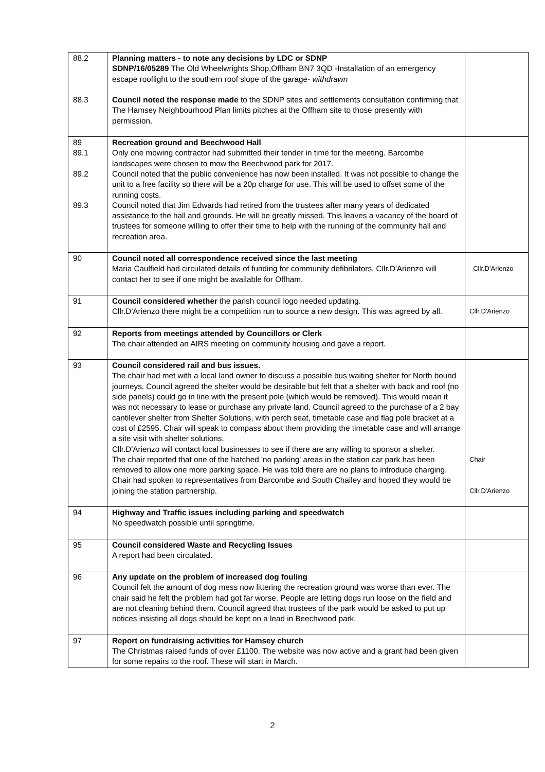| 88.2 88.3 | Planning matters - to note any decisions by LDC or SDNP SDNP/16/05289 The Old Wheelwrights Shop,Offham BN7 3QD -Installation of an emergency escape rooflight to the southern roof slope of the garage- withdrawn Council noted the response made to the SDNP sites and settlements consultation confirming that The Hamsey Neighbourhood Plan limits pitches at the Offham site to those presently with permission. | |
| 89 89.1 89.2 89.3 | Recreation ground and Beechwood Hall Only one mowing contractor had submitted their tender in time for the meeting. Barcombe landscapes were chosen to mow the Beechwood park for 2017. Council noted that the public convenience has now been installed. It was not possible to change the unit to a free facility so there will be a 20p charge for use. This will be used to offset some of the running costs. Council noted that Jim Edwards had retired from the trustees after many years of dedicated assistance to the hall and grounds. He will be greatly missed. This leaves a vacancy of the board of trustees for someone willing to offer their time to help with the running of the community hall and recreation area. | |
| 90 | Council noted all correspondence received since the last meeting Maria Caulfield had circulated details of funding for community defibrilators. Cllr.D'Arienzo will contact her to see if one might be available for Offham. | Cllr.D'Arienzo |
| 91 | Council considered whether the parish council logo needed updating. Cllr.D'Arienzo there might be a competition run to source a new design. This was agreed by all. | Cllr.D'Arienzo |
| 92 | Reports from meetings attended by Councillors or Clerk The chair attended an AIRS meeting on community housing and gave a report. | |
| 93 | Council considered rail and bus issues. The chair had met with a local land owner to discuss a possible bus waiting shelter for North bound journeys. Council agreed the shelter would be desirable but felt that a shelter with back and roof (no side panels) could go in line with the present pole (which would be removed). This would mean it was not necessary to lease or purchase any private land. Council agreed to the purchase of a 2 bay cantilever shelter from Shelter Solutions, with perch seat, timetable case and flag pole bracket at a cost of £2595. Chair will speak to compass about them providing the timetable case and will arrange a site visit with shelter solutions. Cllr.D'Arienzo will contact local businesses to see if there are any willing to sponsor a shelter. The chair reported that one of the hatched 'no parking' areas in the station car park has been removed to allow one more parking space. He was told there are no plans to introduce charging. Chair had spoken to representatives from Barcombe and South Chailey and hoped they would be joining the station partnership. | Chair Cllr.D'Arienzo |
| 94 | Highway and Traffic issues including parking and speedwatch No speedwatch possible until springtime. | |
| 95 | Council considered Waste and Recycling Issues A report had been circulated. | |
| 96 | Any update on the problem of increased dog fouling Council felt the amount of dog mess now littering the recreation ground was worse than ever. The chair said he felt the problem had got far worse. People are letting dogs run loose on the field and are not cleaning behind them. Council agreed that trustees of the park would be asked to put up notices insisting all dogs should be kept on a lead in Beechwood park. | |
| 97 | Report on fundraising activities for Hamsey church The Christmas raised funds of over £1100. The website was now active and a grant had been given for some repairs to the roof. These will start in March. | |
2